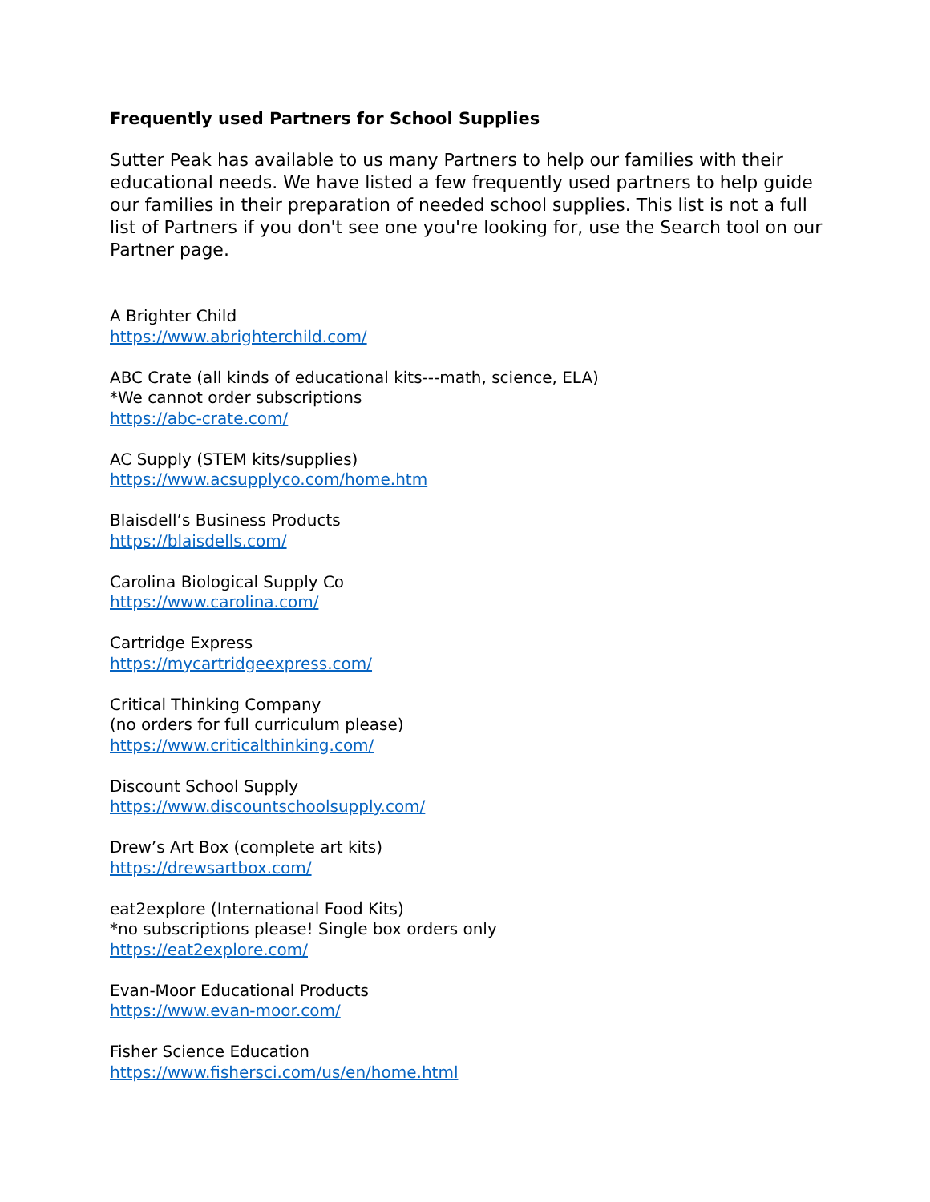Frequently used Partners for School Supplies
Sutter Peak has available to us many Partners to help our families with their educational needs. We have listed a few frequently used partners to help guide our families in their preparation of needed school supplies. This list is not a full list of Partners if you don't see one you're looking for, use the Search tool on our Partner page.
A Brighter Child
https://www.abrighterchild.com/
ABC Crate (all kinds of educational kits---math, science, ELA)
*We cannot order subscriptions
https://abc-crate.com/
AC Supply (STEM kits/supplies)
https://www.acsupplyco.com/home.htm
Blaisdell’s Business Products
https://blaisdells.com/
Carolina Biological Supply Co
https://www.carolina.com/
Cartridge Express
https://mycartridgeexpress.com/
Critical Thinking Company
(no orders for full curriculum please)
https://www.criticalthinking.com/
Discount School Supply
https://www.discountschoolsupply.com/
Drew’s Art Box (complete art kits)
https://drewsartbox.com/
eat2explore (International Food Kits)
*no subscriptions please! Single box orders only
https://eat2explore.com/
Evan-Moor Educational Products
https://www.evan-moor.com/
Fisher Science Education
https://www.fishersci.com/us/en/home.html